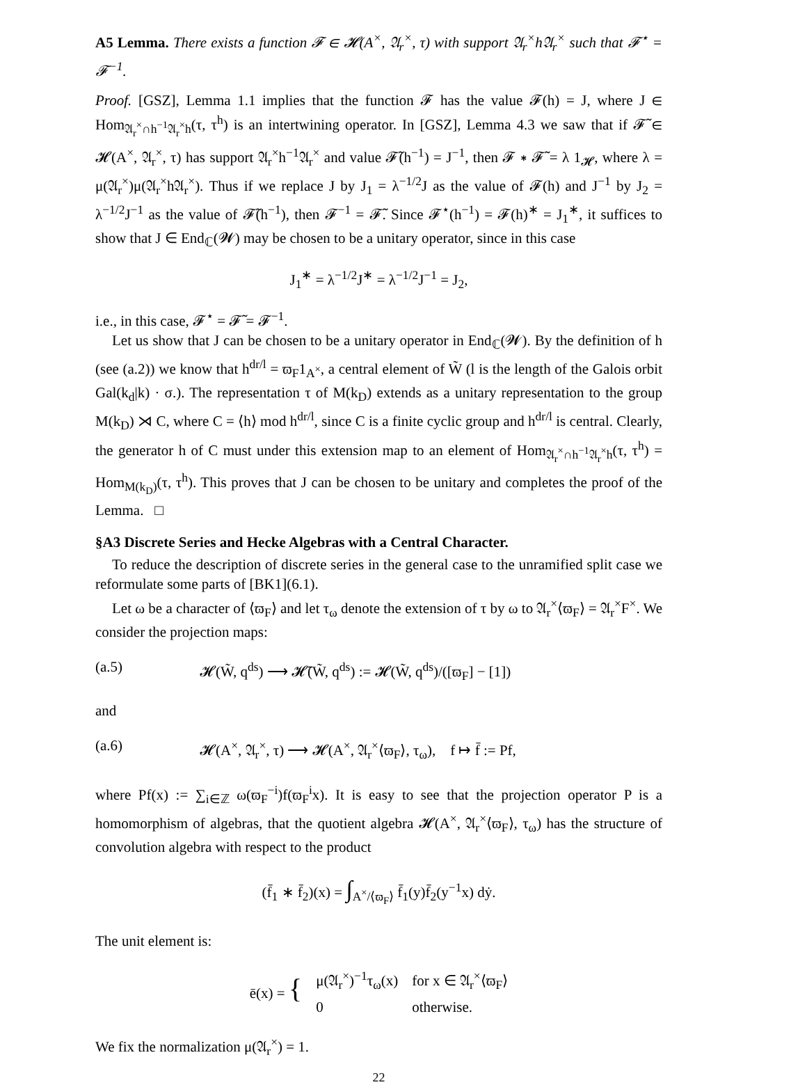A5 Lemma. There exists a function 𝓕 ∈ 𝓗(A<sup>×</sup>, 𝔄<sub>r</sub><sup>×</sup>, τ) with support 𝔄<sub>r</sub><sup>×</sup>h𝔄<sub>r</sub><sup>×</sup> such that 𝓕<sup>⋆</sup> = 𝓕<sup>−1</sup>.
Proof. [GSZ], Lemma 1.1 implies that the function 𝓕 has the value 𝓕(h) = J, where J ∈ Hom<sub>𝔄<sub>r</sub><sup>×</sup>∩h<sup>−1</sup>𝔄<sub>r</sub><sup>×</sup>h</sub>(τ, τ<sup>h</sup>) is an intertwining operator. In [GSZ], Lemma 4.3 we saw that if 𝓕̃ ∈ 𝓗(A<sup>×</sup>, 𝔄<sub>r</sub><sup>×</sup>, τ) has support 𝔄<sub>r</sub><sup>×</sup>h<sup>−1</sup>𝔄<sub>r</sub><sup>×</sup> and value 𝓕̃(h<sup>−1</sup>) = J<sup>−1</sup>, then 𝓕 ∗ 𝓕̃ = λ 1<sub>𝓗</sub>, where λ = μ(𝔄<sub>r</sub><sup>×</sup>)μ(𝔄<sub>r</sub><sup>×</sup>h𝔄<sub>r</sub><sup>×</sup>). Thus if we replace J by J<sub>1</sub> = λ<sup>−1/2</sup>J as the value of 𝓕(h) and J<sup>−1</sup> by J<sub>2</sub> = λ<sup>−1/2</sup>J<sup>−1</sup> as the value of 𝓕̃(h<sup>−1</sup>), then 𝓕<sup>−1</sup> = 𝓕̃. Since 𝓕<sup>⋆</sup>(h<sup>−1</sup>) = 𝓕(h)<sup>∗</sup> = J<sub>1</sub><sup>∗</sup>, it suffices to show that J ∈ End<sub>ℂ</sub>(𝓦) may be chosen to be a unitary operator, since in this case
J<sub>1</sub><sup>∗</sup> = λ<sup>−1/2</sup>J<sup>∗</sup> = λ<sup>−1/2</sup>J<sup>−1</sup> = J<sub>2</sub>,
i.e., in this case, 𝓕<sup>⋆</sup> = 𝓕̃ = 𝓕<sup>−1</sup>.
Let us show that J can be chosen to be a unitary operator in End<sub>ℂ</sub>(𝓦). By the definition of h (see (a.2)) we know that h<sup>dr/l</sup> = ϖ<sub>F</sub>1<sub>A<sup>×</sup></sub>, a central element of W̃ (l is the length of the Galois orbit Gal(k<sub>d</sub>|k) · σ.). The representation τ of M(k<sub>D</sub>) extends as a unitary representation to the group M(k<sub>D</sub>) ⋊ C, where C = ⟨h⟩ mod h<sup>dr/l</sup>, since C is a finite cyclic group and h<sup>dr/l</sup> is central. Clearly, the generator h of C must under this extension map to an element of Hom<sub>𝔄<sub>r</sub><sup>×</sup>∩h<sup>−1</sup>𝔄<sub>r</sub><sup>×</sup>h</sub>(τ, τ<sup>h</sup>) = Hom<sub>M(k<sub>D</sub>)</sub>(τ, τ<sup>h</sup>). This proves that J can be chosen to be unitary and completes the proof of the Lemma. □
§A3 Discrete Series and Hecke Algebras with a Central Character.
To reduce the description of discrete series in the general case to the unramified split case we reformulate some parts of [BK1](6.1).
Let ω be a character of ⟨ϖ<sub>F</sub>⟩ and let τ<sub>ω</sub> denote the extension of τ by ω to 𝔄<sub>r</sub><sup>×</sup>⟨ϖ<sub>F</sub>⟩ = 𝔄<sub>r</sub><sup>×</sup>F<sup>×</sup>. We consider the projection maps:
(a.5) 𝓗(W̃, q<sup>ds</sup>) ⟶ 𝓗̄(W̃, q<sup>ds</sup>) := 𝓗(W̃, q<sup>ds</sup>)/([ϖ<sub>F</sub>] − [1])
and
(a.6) 𝓗(A<sup>×</sup>, 𝔄<sub>r</sub><sup>×</sup>, τ) ⟶ 𝓗(A<sup>×</sup>, 𝔄<sub>r</sub><sup>×</sup>⟨ϖ<sub>F</sub>⟩, τ<sub>ω</sub>), f ↦ f̄ := Pf,
where Pf(x) := ∑<sub>i∈ℤ</sub> ω(ϖ<sub>F</sub><sup>−i</sup>)f(ϖ<sub>F</sub><sup>i</sup>x). It is easy to see that the projection operator P is a homomorphism of algebras, that the quotient algebra 𝓗(A<sup>×</sup>, 𝔄<sub>r</sub><sup>×</sup>⟨ϖ<sub>F</sub>⟩, τ<sub>ω</sub>) has the structure of convolution algebra with respect to the product
(f̄<sub>1</sub> ∗ f̄<sub>2</sub>)(x) = ∫<sub>A<sup>×</sup>/⟨ϖ<sub>F</sub>⟩</sub> f̄<sub>1</sub>(y)f̄<sub>2</sub>(y<sup>−1</sup>x) dẏ.
The unit element is:
| ē(x) = { | μ(𝔄<sub>r</sub><sup>×</sup>)<sup>−1</sup>τ<sub>ω</sub>(x) | for x ∈ 𝔄<sub>r</sub><sup>×</sup>⟨ϖ<sub>F</sub>⟩ |
| | 0 | otherwise. |
We fix the normalization μ(𝔄<sub>r</sub><sup>×</sup>) = 1.
22